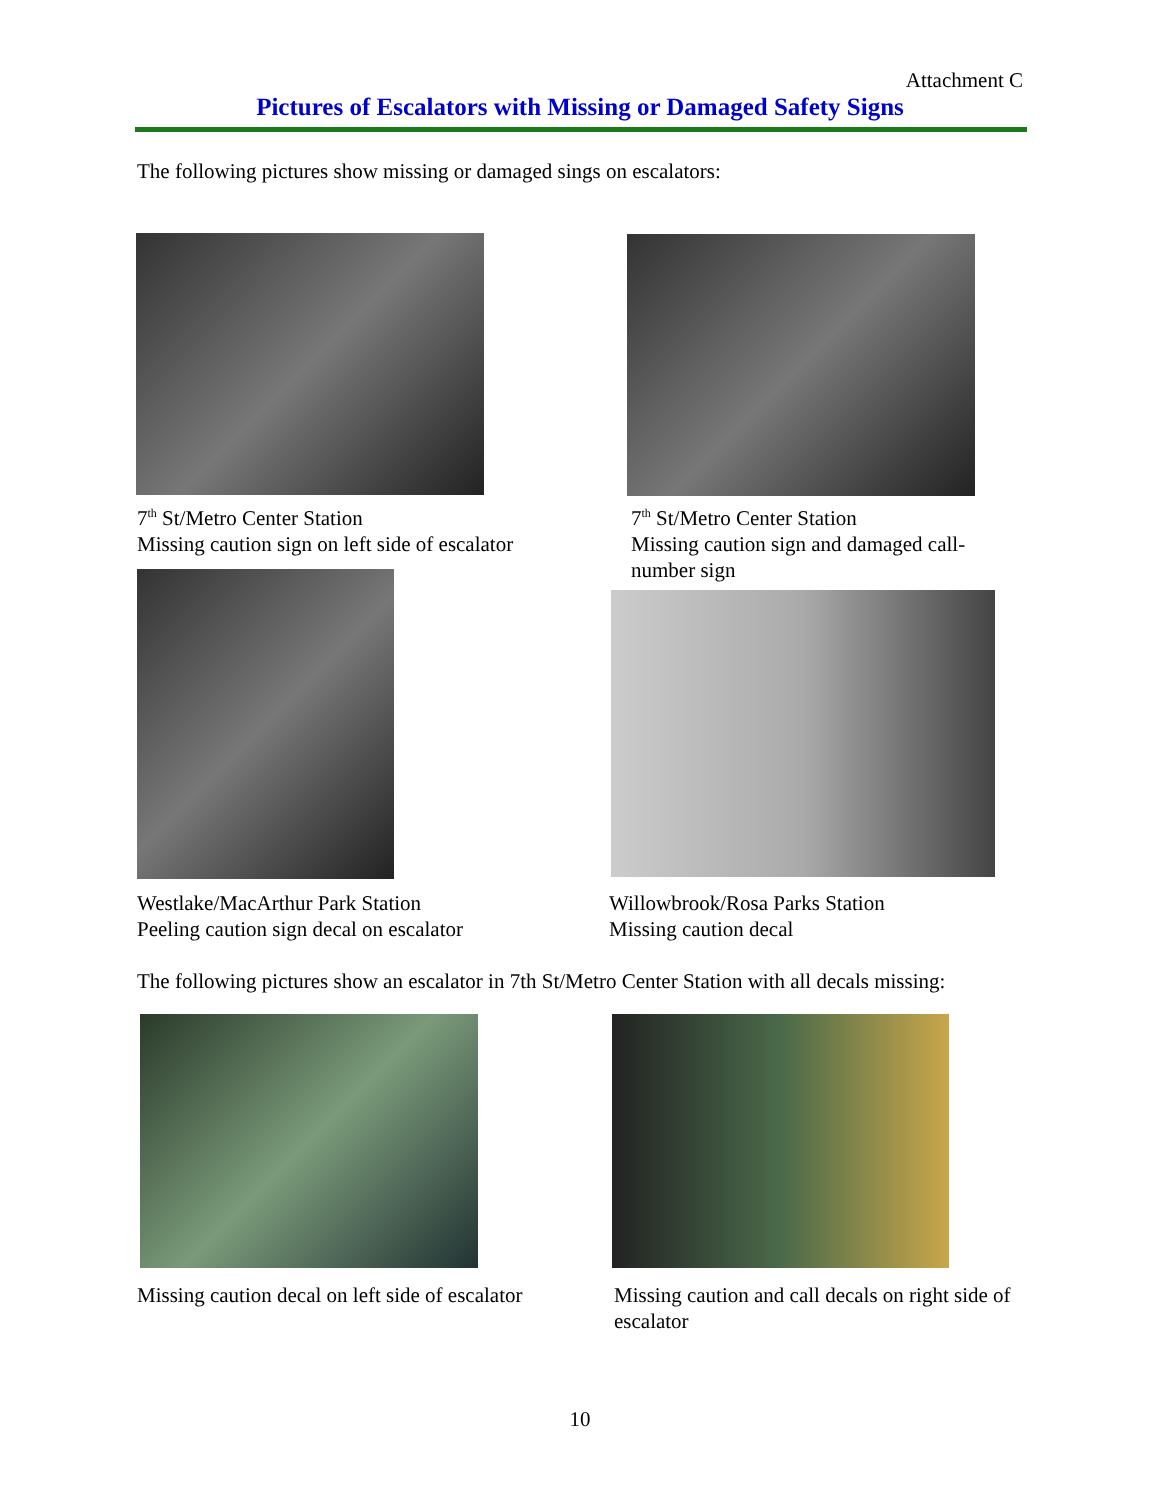Attachment C
Pictures of Escalators with Missing or Damaged Safety Signs
The following pictures show missing or damaged sings on escalators:
7<sup>th</sup> St/Metro Center Station
Missing caution sign on left side of escalator
7<sup>th</sup> St/Metro Center Station
Missing caution sign and damaged call-number sign
Westlake/MacArthur Park Station
Peeling caution sign decal on escalator
Willowbrook/Rosa Parks Station
Missing caution decal
The following pictures show an escalator in 7th St/Metro Center Station with all decals missing:
Missing caution decal on left side of escalator
Missing caution and call decals on right side of escalator
10